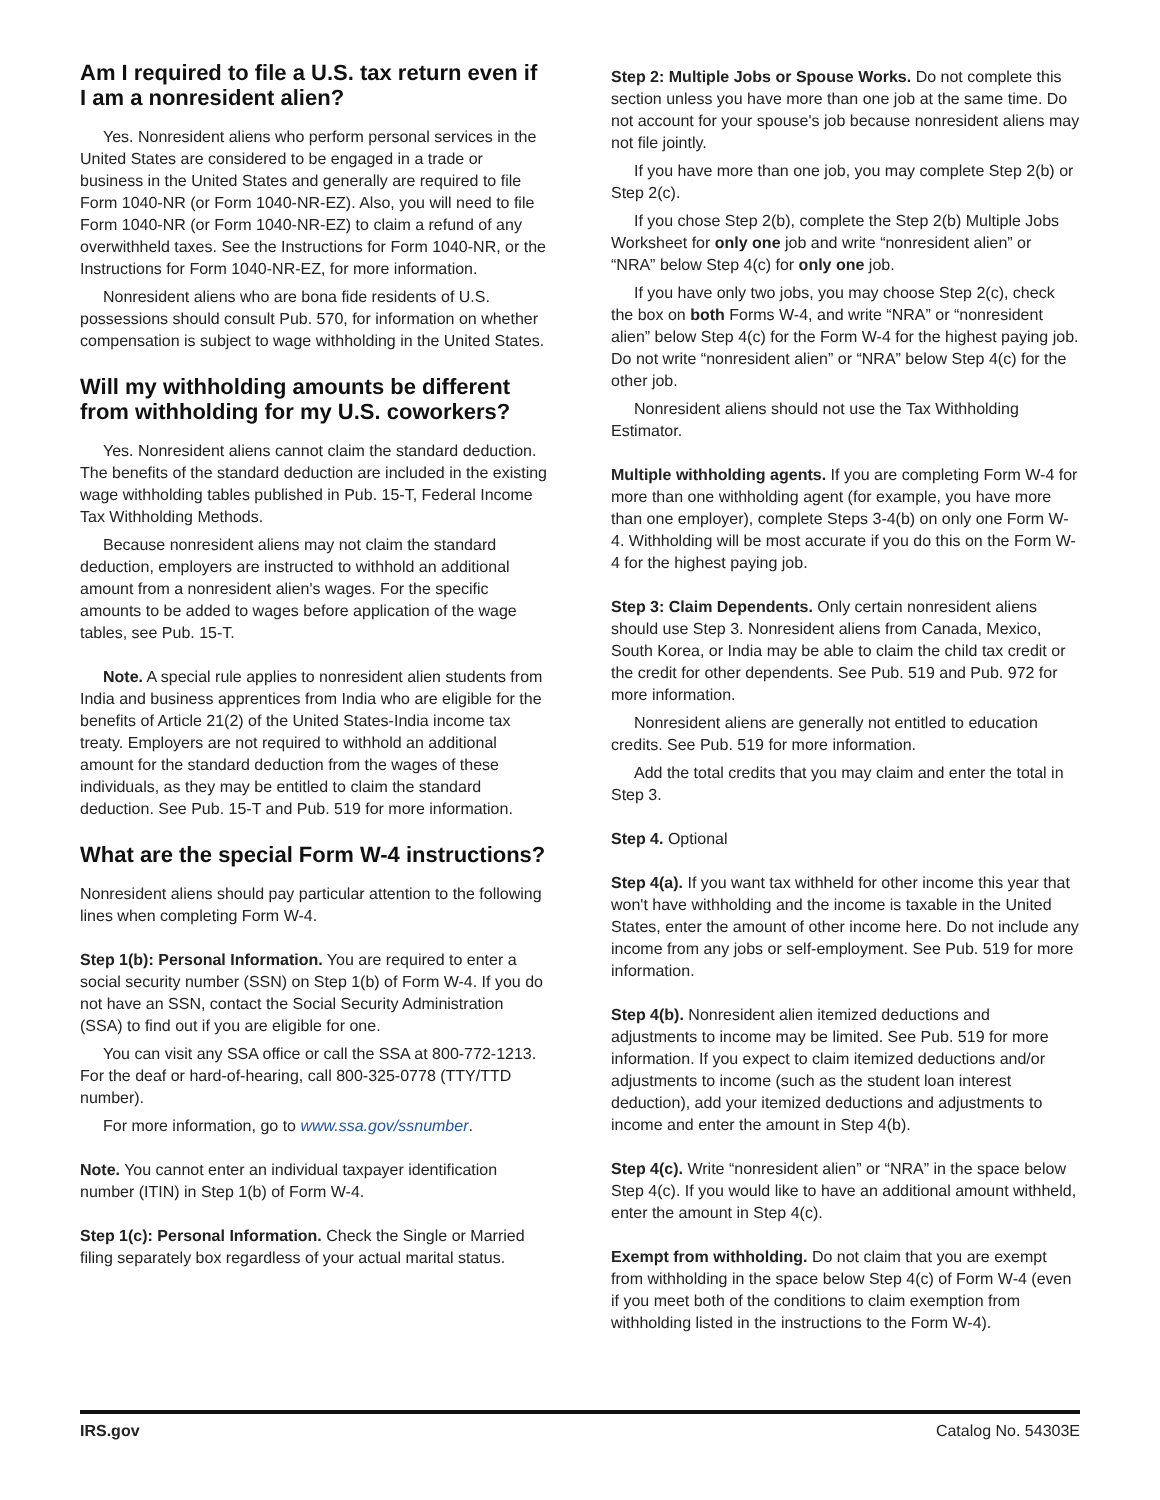Am I required to file a U.S. tax return even if I am a nonresident alien?
Yes. Nonresident aliens who perform personal services in the United States are considered to be engaged in a trade or business in the United States and generally are required to file Form 1040-NR (or Form 1040-NR-EZ). Also, you will need to file Form 1040-NR (or Form 1040-NR-EZ) to claim a refund of any overwithheld taxes. See the Instructions for Form 1040-NR, or the Instructions for Form 1040-NR-EZ, for more information.
Nonresident aliens who are bona fide residents of U.S. possessions should consult Pub. 570, for information on whether compensation is subject to wage withholding in the United States.
Will my withholding amounts be different from withholding for my U.S. coworkers?
Yes. Nonresident aliens cannot claim the standard deduction. The benefits of the standard deduction are included in the existing wage withholding tables published in Pub. 15-T, Federal Income Tax Withholding Methods.
Because nonresident aliens may not claim the standard deduction, employers are instructed to withhold an additional amount from a nonresident alien's wages. For the specific amounts to be added to wages before application of the wage tables, see Pub. 15-T.
Note. A special rule applies to nonresident alien students from India and business apprentices from India who are eligible for the benefits of Article 21(2) of the United States-India income tax treaty. Employers are not required to withhold an additional amount for the standard deduction from the wages of these individuals, as they may be entitled to claim the standard deduction. See Pub. 15-T and Pub. 519 for more information.
What are the special Form W-4 instructions?
Nonresident aliens should pay particular attention to the following lines when completing Form W-4.
Step 1(b): Personal Information. You are required to enter a social security number (SSN) on Step 1(b) of Form W-4. If you do not have an SSN, contact the Social Security Administration (SSA) to find out if you are eligible for one.
You can visit any SSA office or call the SSA at 800-772-1213. For the deaf or hard-of-hearing, call 800-325-0778 (TTY/TTD number).
For more information, go to www.ssa.gov/ssnumber.
Note. You cannot enter an individual taxpayer identification number (ITIN) in Step 1(b) of Form W-4.
Step 1(c): Personal Information. Check the Single or Married filing separately box regardless of your actual marital status.
Step 2: Multiple Jobs or Spouse Works. Do not complete this section unless you have more than one job at the same time. Do not account for your spouse's job because nonresident aliens may not file jointly.
If you have more than one job, you may complete Step 2(b) or Step 2(c).
If you chose Step 2(b), complete the Step 2(b) Multiple Jobs Worksheet for only one job and write “nonresident alien” or “NRA” below Step 4(c) for only one job.
If you have only two jobs, you may choose Step 2(c), check the box on both Forms W-4, and write “NRA” or “nonresident alien” below Step 4(c) for the Form W-4 for the highest paying job. Do not write “nonresident alien” or “NRA” below Step 4(c) for the other job.
Nonresident aliens should not use the Tax Withholding Estimator.
Multiple withholding agents. If you are completing Form W-4 for more than one withholding agent (for example, you have more than one employer), complete Steps 3-4(b) on only one Form W-4. Withholding will be most accurate if you do this on the Form W-4 for the highest paying job.
Step 3: Claim Dependents. Only certain nonresident aliens should use Step 3. Nonresident aliens from Canada, Mexico, South Korea, or India may be able to claim the child tax credit or the credit for other dependents. See Pub. 519 and Pub. 972 for more information.
Nonresident aliens are generally not entitled to education credits. See Pub. 519 for more information.
Add the total credits that you may claim and enter the total in Step 3.
Step 4. Optional
Step 4(a). If you want tax withheld for other income this year that won't have withholding and the income is taxable in the United States, enter the amount of other income here. Do not include any income from any jobs or self-employment. See Pub. 519 for more information.
Step 4(b). Nonresident alien itemized deductions and adjustments to income may be limited. See Pub. 519 for more information. If you expect to claim itemized deductions and/or adjustments to income (such as the student loan interest deduction), add your itemized deductions and adjustments to income and enter the amount in Step 4(b).
Step 4(c). Write “nonresident alien” or “NRA” in the space below Step 4(c). If you would like to have an additional amount withheld, enter the amount in Step 4(c).
Exempt from withholding. Do not claim that you are exempt from withholding in the space below Step 4(c) of Form W-4 (even if you meet both of the conditions to claim exemption from withholding listed in the instructions to the Form W-4).
IRS.gov Catalog No. 54303E